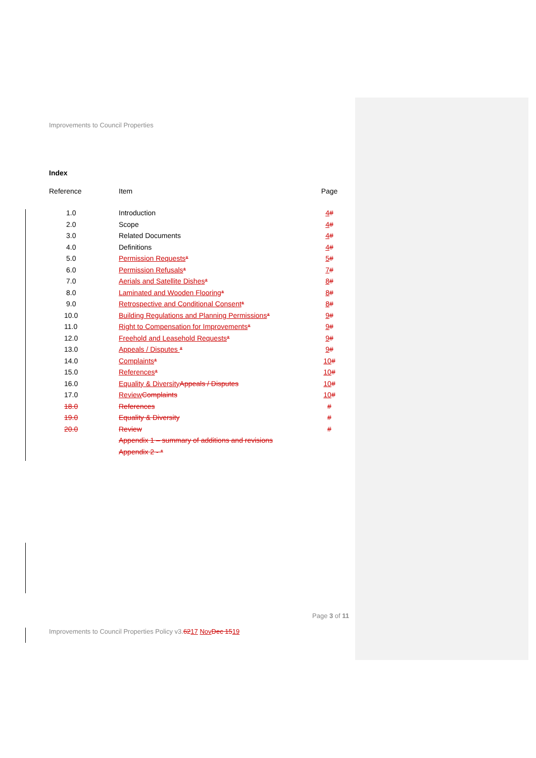Improvements to Council Properties
Index
| Reference | Item | Page |
| --- | --- | --- |
| 1.0 | Introduction | 4 # |
| 2.0 | Scope | 4 # |
| 3.0 | Related Documents | 4 # |
| 4.0 | Definitions | 4 # |
| 5.0 | Permission Requests * | 5 # |
| 6.0 | Permission Refusals * | 7 # |
| 7.0 | Aerials and Satellite Dishes * | 8 # |
| 8.0 | Laminated and Wooden Flooring * | 8 # |
| 9.0 | Retrospective and Conditional Consent * | 8 # |
| 10.0 | Building Regulations and Planning Permissions * | 9 # |
| 11.0 | Right to Compensation for Improvements * | 9 # |
| 12.0 | Freehold and Leasehold Requests * | 9 # |
| 13.0 | Appeals / Disputes * | 9 # |
| 14.0 | Complaints * | 10 # |
| 15.0 | References * | 10 # |
| 16.0 | Equality & Diversity Appeals / Disputes | 10 # |
| 17.0 | Review Complaints | 10 # |
| 18.0 | References | # |
| 19.0 | Equality & Diversity | # |
| 20.0 | Review | # |
| | Appendix 1 – summary of additions and revisions | |
| | Appendix 2 - * | |
Page 3 of 11
Improvements to Council Properties Policy v3.6217 Nov Dec 1519